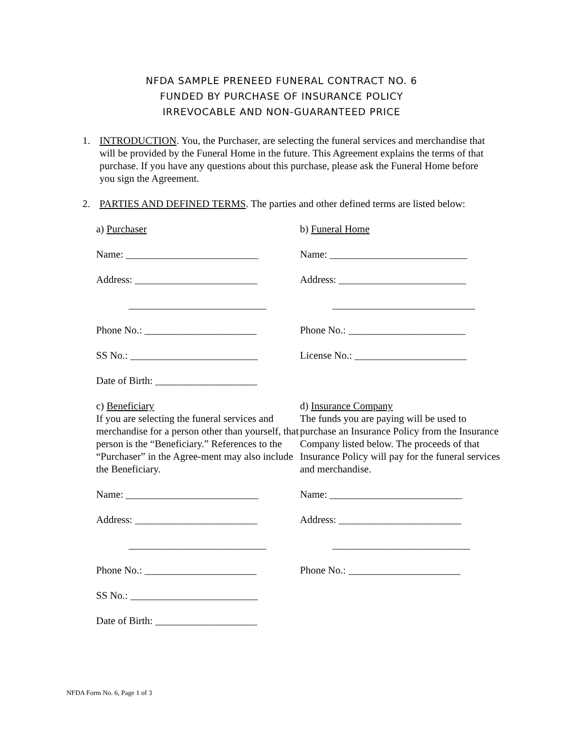NFDA SAMPLE PRENEED FUNERAL CONTRACT NO. 6
FUNDED BY PURCHASE OF INSURANCE POLICY
IRREVOCABLE AND NON-GUARANTEED PRICE
1. INTRODUCTION. You, the Purchaser, are selecting the funeral services and merchandise that will be provided by the Funeral Home in the future. This Agreement explains the terms of that purchase. If you have any questions about this purchase, please ask the Funeral Home before you sign the Agreement.
2. PARTIES AND DEFINED TERMS. The parties and other defined terms are listed below:
a) Purchaser
b) Funeral Home
Name: __________________________
Name: ___________________________
Address: ________________________
Address: _________________________
___________________________
____________________________
Phone No.: ______________________
Phone No.: _______________________
SS No.: _________________________
License No.: ______________________
Date of Birth: ____________________
c) Beneficiary
If you are selecting the funeral services and merchandise for a person other than yourself, that person is the “Beneficiary.” References to the “Purchaser” in the Agree-ment may also include the Beneficiary.
d) Insurance Company
The funds you are paying will be used to purchase an Insurance Policy from the Insurance Company listed below. The proceeds of that Insurance Policy will pay for the funeral services and merchandise.
Name: __________________________
Name: __________________________
Address: ________________________
Address: ________________________
___________________________
___________________________
Phone No.: ______________________
Phone No.: ______________________
SS No.: _________________________
Date of Birth: ____________________
NFDA Form No. 6, Page 1 of 3